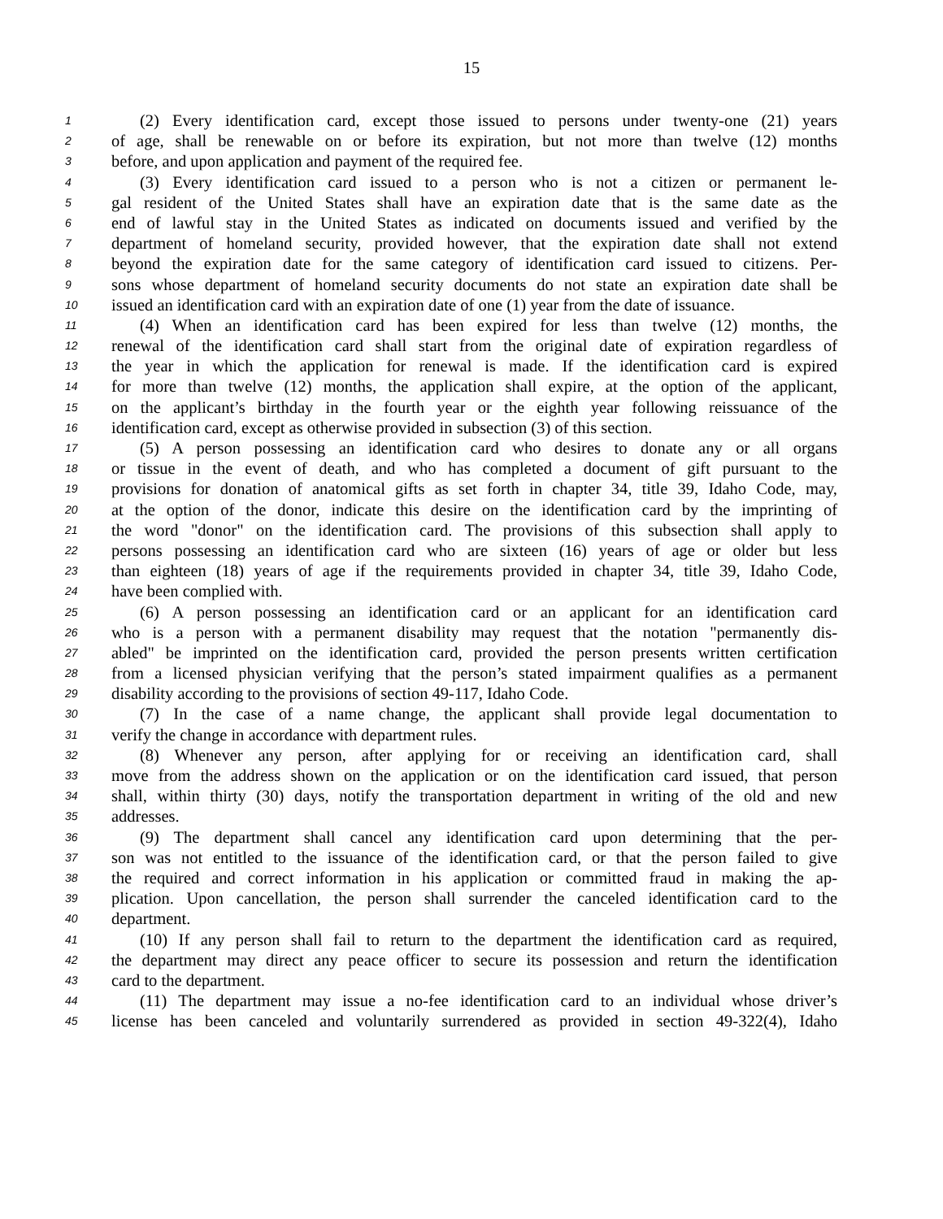15
1 (2) Every identification card, except those issued to persons under twenty-one (21) years
2 of age, shall be renewable on or before its expiration, but not more than twelve (12) months
3 before, and upon application and payment of the required fee.
4 (3) Every identification card issued to a person who is not a citizen or permanent le-
5 gal resident of the United States shall have an expiration date that is the same date as the
6 end of lawful stay in the United States as indicated on documents issued and verified by the
7 department of homeland security, provided however, that the expiration date shall not extend
8 beyond the expiration date for the same category of identification card issued to citizens. Per-
9 sons whose department of homeland security documents do not state an expiration date shall be
10 issued an identification card with an expiration date of one (1) year from the date of issuance.
11 (4) When an identification card has been expired for less than twelve (12) months, the
12 renewal of the identification card shall start from the original date of expiration regardless of
13 the year in which the application for renewal is made. If the identification card is expired
14 for more than twelve (12) months, the application shall expire, at the option of the applicant,
15 on the applicant’s birthday in the fourth year or the eighth year following reissuance of the
16 identification card, except as otherwise provided in subsection (3) of this section.
17 (5) A person possessing an identification card who desires to donate any or all organs
18 or tissue in the event of death, and who has completed a document of gift pursuant to the
19 provisions for donation of anatomical gifts as set forth in chapter 34, title 39, Idaho Code, may,
20 at the option of the donor, indicate this desire on the identification card by the imprinting of
21 the word "donor" on the identification card. The provisions of this subsection shall apply to
22 persons possessing an identification card who are sixteen (16) years of age or older but less
23 than eighteen (18) years of age if the requirements provided in chapter 34, title 39, Idaho Code,
24 have been complied with.
25 (6) A person possessing an identification card or an applicant for an identification card
26 who is a person with a permanent disability may request that the notation "permanently dis-
27 abled" be imprinted on the identification card, provided the person presents written certification
28 from a licensed physician verifying that the person’s stated impairment qualifies as a permanent
29 disability according to the provisions of section 49-117, Idaho Code.
30 (7) In the case of a name change, the applicant shall provide legal documentation to
31 verify the change in accordance with department rules.
32 (8) Whenever any person, after applying for or receiving an identification card, shall
33 move from the address shown on the application or on the identification card issued, that person
34 shall, within thirty (30) days, notify the transportation department in writing of the old and new
35 addresses.
36 (9) The department shall cancel any identification card upon determining that the per-
37 son was not entitled to the issuance of the identification card, or that the person failed to give
38 the required and correct information in his application or committed fraud in making the ap-
39 plication. Upon cancellation, the person shall surrender the canceled identification card to the
40 department.
41 (10) If any person shall fail to return to the department the identification card as required,
42 the department may direct any peace officer to secure its possession and return the identification
43 card to the department.
44 (11) The department may issue a no-fee identification card to an individual whose driver’s
45 license has been canceled and voluntarily surrendered as provided in section 49-322(4), Idaho